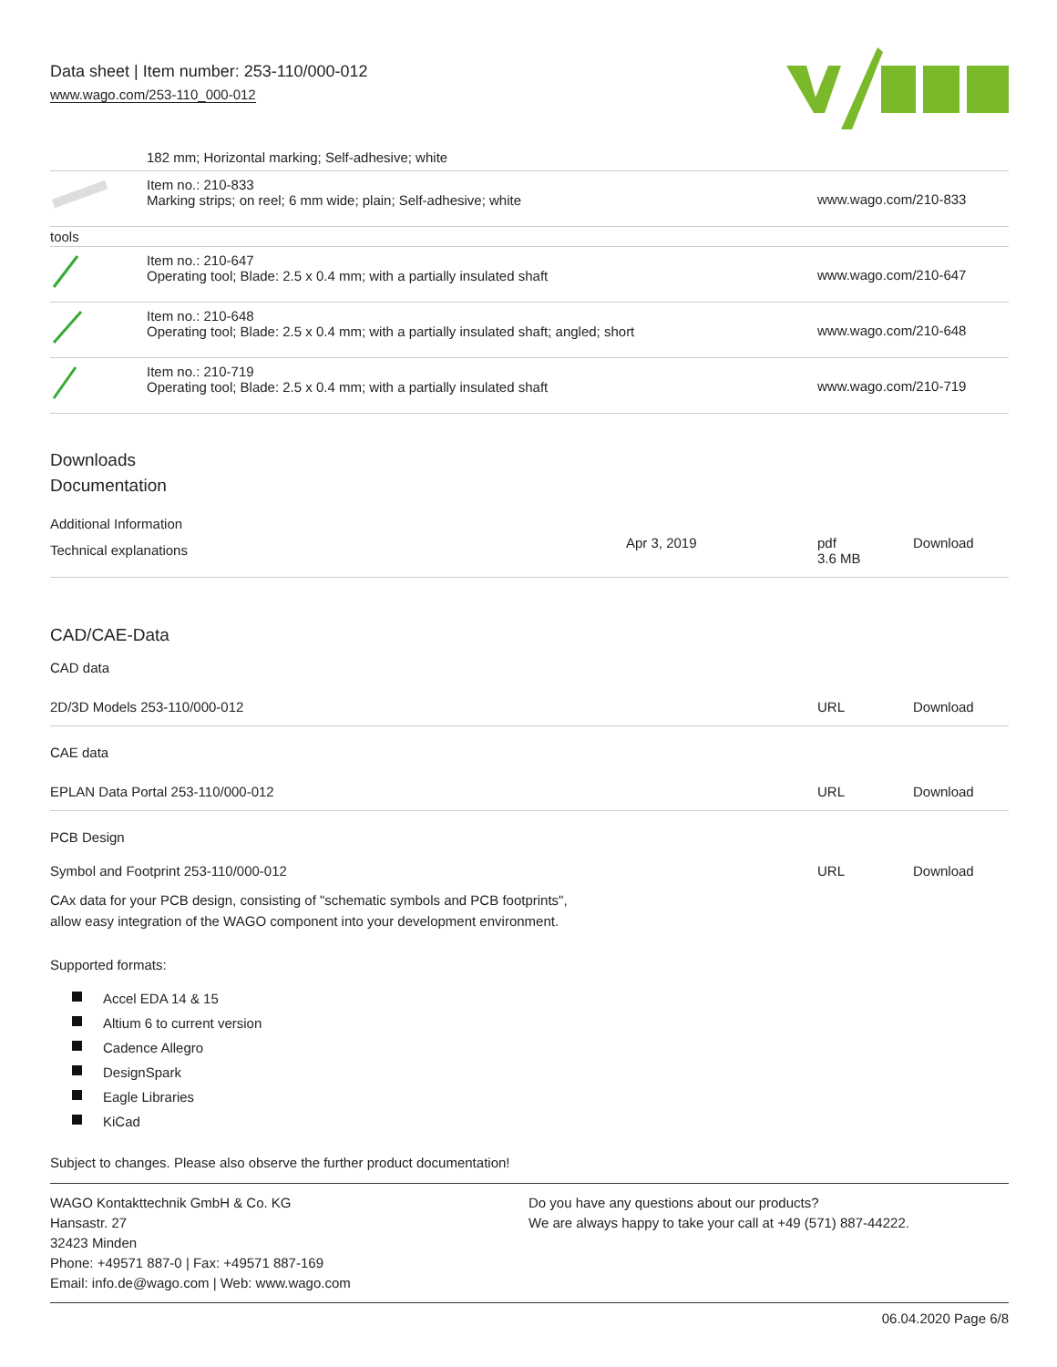Data sheet | Item number: 253-110/000-012
www.wago.com/253-110_000-012
182 mm; Horizontal marking; Self-adhesive; white
| | Item no.: 210-833 Marking strips; on reel; 6 mm wide; plain; Self-adhesive; white | www.wago.com/210-833 |
| tools | | |
| | Item no.: 210-647 Operating tool; Blade: 2.5 x 0.4 mm; with a partially insulated shaft | www.wago.com/210-647 |
| | Item no.: 210-648 Operating tool; Blade: 2.5 x 0.4 mm; with a partially insulated shaft; angled; short | www.wago.com/210-648 |
| | Item no.: 210-719 Operating tool; Blade: 2.5 x 0.4 mm; with a partially insulated shaft | www.wago.com/210-719 |
Downloads
Documentation
Additional Information
| Technical explanations | Apr 3, 2019 | pdf 3.6 MB | Download |
CAD/CAE-Data
CAD data
| 2D/3D Models 253-110/000-012 | URL | Download |
CAE data
| EPLAN Data Portal 253-110/000-012 | URL | Download |
PCB Design
| Symbol and Footprint 253-110/000-012 | URL | Download |
| CAx data for your PCB design, consisting of "schematic symbols and PCB footprints", allow easy integration of the WAGO component into your development environment. | | |
Supported formats:
Accel EDA 14 & 15
Altium 6 to current version
Cadence Allegro
DesignSpark
Eagle Libraries
KiCad
Subject to changes. Please also observe the further product documentation!
WAGO Kontakttechnik GmbH & Co. KG
Hansastr. 27
32423 Minden
Phone: +49571 887-0 | Fax: +49571 887-169
Email: info.de@wago.com | Web: www.wago.com
Do you have any questions about our products?
We are always happy to take your call at +49 (571) 887-44222.
06.04.2020 Page 6/8